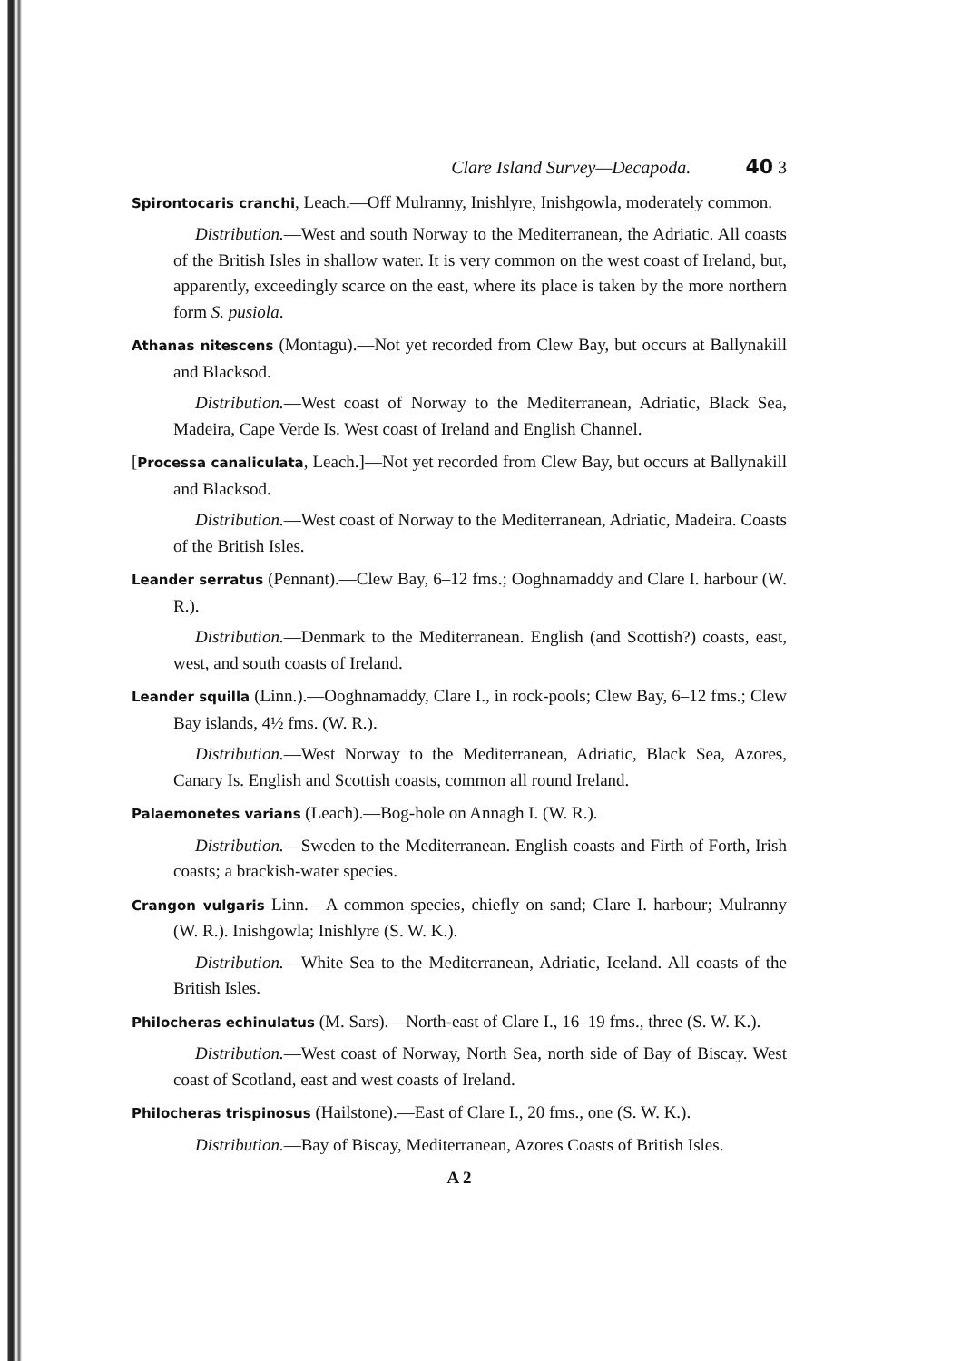Clare Island Survey—Decapoda. 40 3
Spirontocaris cranchi, Leach.—Off Mulranny, Inishlyre, Inishgowla, moderately common.
Distribution.—West and south Norway to the Mediterranean, the Adriatic. All coasts of the British Isles in shallow water. It is very common on the west coast of Ireland, but, apparently, exceedingly scarce on the east, where its place is taken by the more northern form S. pusiola.
Athanas nitescens (Montagu).—Not yet recorded from Clew Bay, but occurs at Ballynakill and Blacksod.
Distribution.—West coast of Norway to the Mediterranean, Adriatic, Black Sea, Madeira, Cape Verde Is. West coast of Ireland and English Channel.
[Processa canaliculata, Leach.]—Not yet recorded from Clew Bay, but occurs at Ballynakill and Blacksod.
Distribution.—West coast of Norway to the Mediterranean, Adriatic, Madeira. Coasts of the British Isles.
Leander serratus (Pennant).—Clew Bay, 6–12 fms.; Ooghnamaddy and Clare I. harbour (W. R.).
Distribution.—Denmark to the Mediterranean. English (and Scottish?) coasts, east, west, and south coasts of Ireland.
Leander squilla (Linn.).—Ooghnamaddy, Clare I., in rock-pools; Clew Bay, 6–12 fms.; Clew Bay islands, 4½ fms. (W. R.).
Distribution.—West Norway to the Mediterranean, Adriatic, Black Sea, Azores, Canary Is. English and Scottish coasts, common all round Ireland.
Palaemonetes varians (Leach).—Bog-hole on Annagh I. (W. R.).
Distribution.—Sweden to the Mediterranean. English coasts and Firth of Forth, Irish coasts; a brackish-water species.
Crangon vulgaris Linn.—A common species, chiefly on sand; Clare I. harbour; Mulranny (W. R.). Inishgowla; Inishlyre (S. W. K.).
Distribution.—White Sea to the Mediterranean, Adriatic, Iceland. All coasts of the British Isles.
Philocheras echinulatus (M. Sars).—North-east of Clare I., 16–19 fms., three (S. W. K.).
Distribution.—West coast of Norway, North Sea, north side of Bay of Biscay. West coast of Scotland, east and west coasts of Ireland.
Philocheras trispinosus (Hailstone).—East of Clare I., 20 fms., one (S. W. K.).
Distribution.—Bay of Biscay, Mediterranean, Azores Coasts of British Isles.
A 2